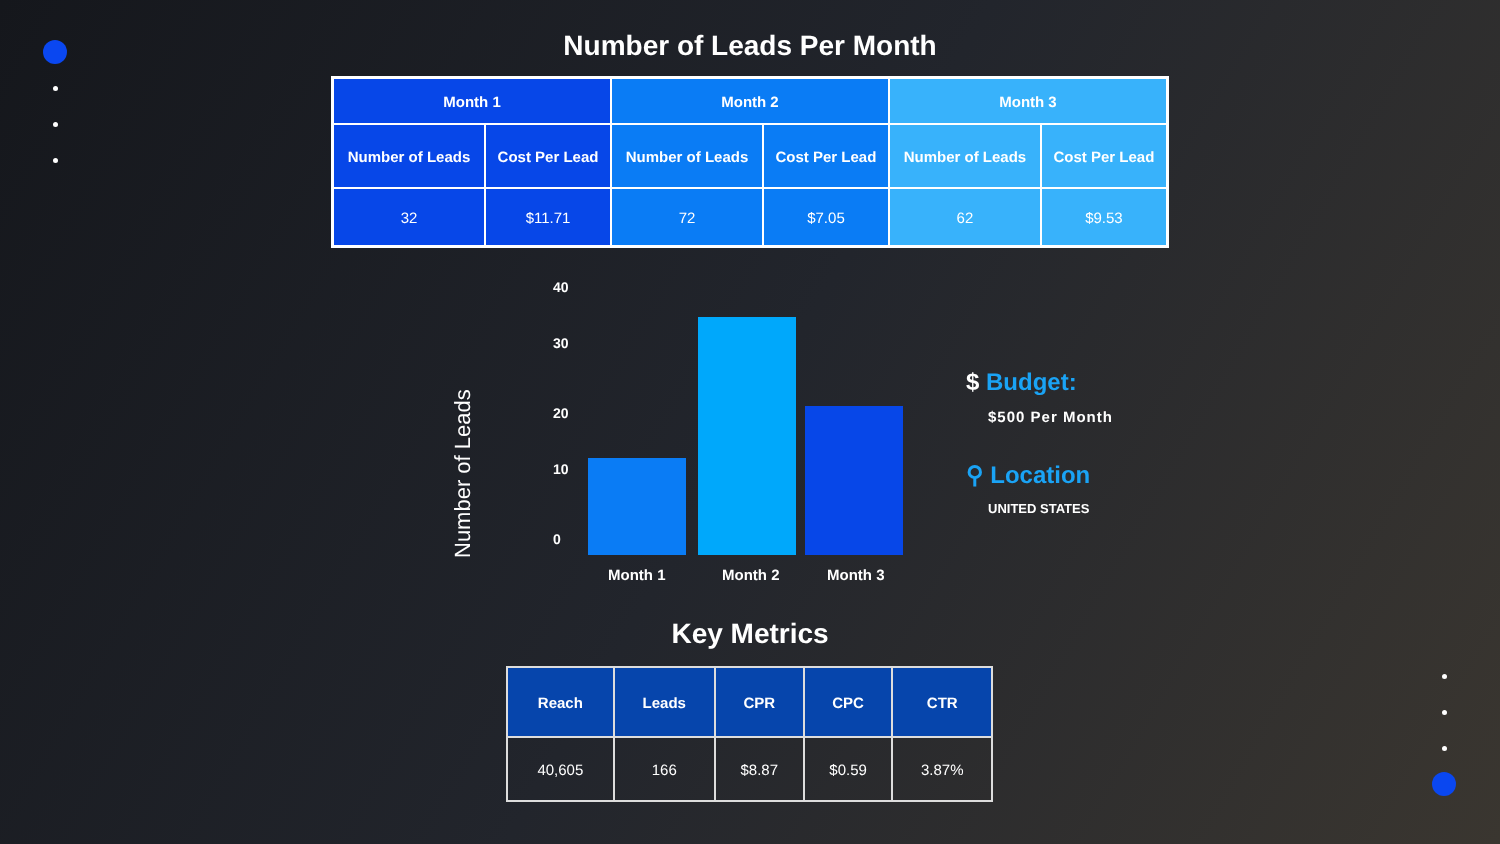Number of Leads Per Month
| Month 1 | | Month 2 | | Month 3 | |
| --- | --- | --- | --- | --- | --- |
| Number of Leads | Cost Per Lead | Number of Leads | Cost Per Lead | Number of Leads | Cost Per Lead |
| 32 | $11.71 | 72 | $7.05 | 62 | $9.53 |
Number of Leads
40
30
20
10
0
Month 1 Month 2 Month 3
$ Budget:
$500 Per Month
⚲ Location
UNITED STATES
Key Metrics
| Reach | Leads | CPR | CPC | CTR |
| --- | --- | --- | --- | --- |
| 40,605 | 166 | $8.87 | $0.59 | 3.87% |